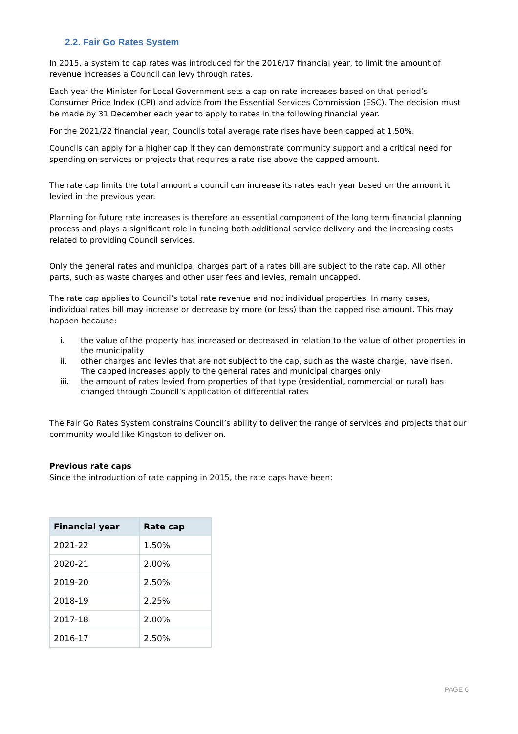2.2. Fair Go Rates System
In 2015, a system to cap rates was introduced for the 2016/17 financial year, to limit the amount of revenue increases a Council can levy through rates.
Each year the Minister for Local Government sets a cap on rate increases based on that period’s Consumer Price Index (CPI) and advice from the Essential Services Commission (ESC). The decision must be made by 31 December each year to apply to rates in the following financial year.
For the 2021/22 financial year, Councils total average rate rises have been capped at 1.50%.
Councils can apply for a higher cap if they can demonstrate community support and a critical need for spending on services or projects that requires a rate rise above the capped amount.
The rate cap limits the total amount a council can increase its rates each year based on the amount it levied in the previous year.
Planning for future rate increases is therefore an essential component of the long term financial planning process and plays a significant role in funding both additional service delivery and the increasing costs related to providing Council services.
Only the general rates and municipal charges part of a rates bill are subject to the rate cap. All other parts, such as waste charges and other user fees and levies, remain uncapped.
The rate cap applies to Council’s total rate revenue and not individual properties. In many cases, individual rates bill may increase or decrease by more (or less) than the capped rise amount. This may happen because:
i. the value of the property has increased or decreased in relation to the value of other properties in the municipality
ii. other charges and levies that are not subject to the cap, such as the waste charge, have risen. The capped increases apply to the general rates and municipal charges only
iii. the amount of rates levied from properties of that type (residential, commercial or rural) has changed through Council’s application of differential rates
The Fair Go Rates System constrains Council’s ability to deliver the range of services and projects that our community would like Kingston to deliver on.
Previous rate caps
Since the introduction of rate capping in 2015, the rate caps have been:
| Financial year | Rate cap |
| --- | --- |
| 2021-22 | 1.50% |
| 2020-21 | 2.00% |
| 2019-20 | 2.50% |
| 2018-19 | 2.25% |
| 2017-18 | 2.00% |
| 2016-17 | 2.50% |
PAGE 6